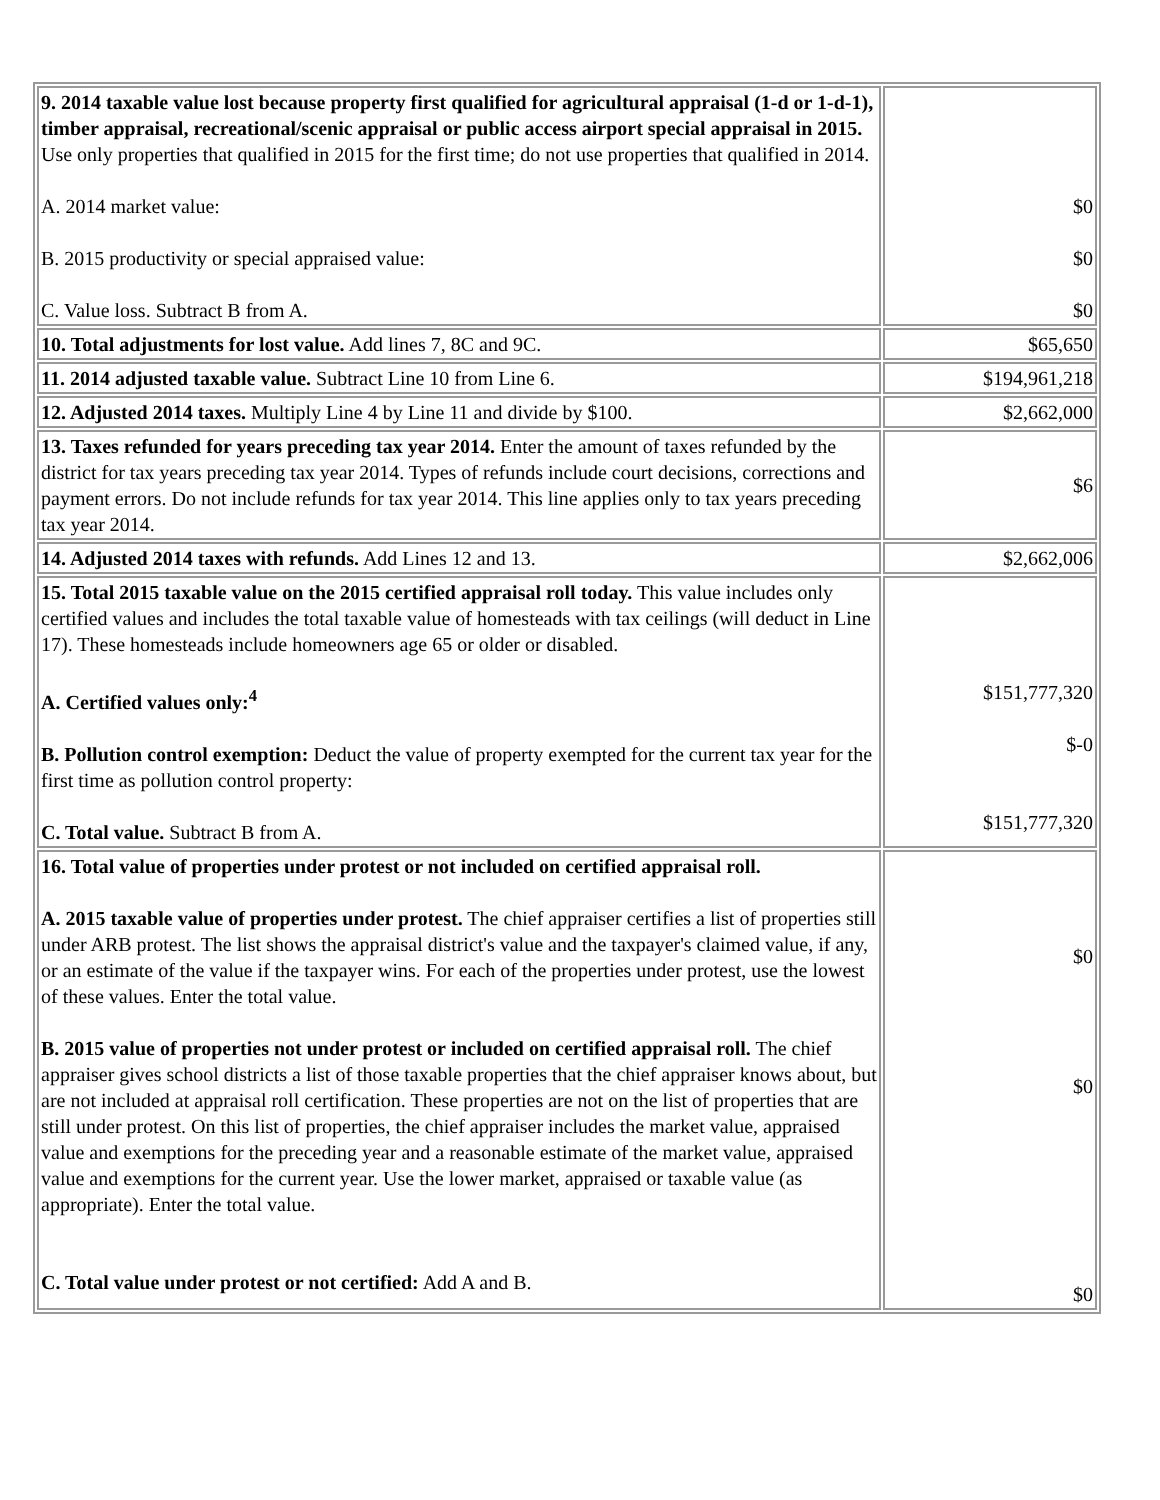| 9. 2014 taxable value lost because property first qualified for agricultural appraisal (1-d or 1-d-1), timber appraisal, recreational/scenic appraisal or public access airport special appraisal in 2015. Use only properties that qualified in 2015 for the first time; do not use properties that qualified in 2014. A. 2014 market value: B. 2015 productivity or special appraised value: C. Value loss. Subtract B from A. | $0 $0 $0 |
| 10. Total adjustments for lost value. Add lines 7, 8C and 9C. | $65,650 |
| 11. 2014 adjusted taxable value. Subtract Line 10 from Line 6. | $194,961,218 |
| 12. Adjusted 2014 taxes. Multiply Line 4 by Line 11 and divide by $100. | $2,662,000 |
| 13. Taxes refunded for years preceding tax year 2014. Enter the amount of taxes refunded by the district for tax years preceding tax year 2014. Types of refunds include court decisions, corrections and payment errors. Do not include refunds for tax year 2014. This line applies only to tax years preceding tax year 2014. | $6 |
| 14. Adjusted 2014 taxes with refunds. Add Lines 12 and 13. | $2,662,006 |
| 15. Total 2015 taxable value on the 2015 certified appraisal roll today. This value includes only certified values and includes the total taxable value of homesteads with tax ceilings (will deduct in Line 17). These homesteads include homeowners age 65 or older or disabled. A. Certified values only:<sup>4</sup> B. Pollution control exemption: Deduct the value of property exempted for the current tax year for the first time as pollution control property: C. Total value. Subtract B from A. | $151,777,320 $-0 $151,777,320 |
| 16. Total value of properties under protest or not included on certified appraisal roll. A. 2015 taxable value of properties under protest. The chief appraiser certifies a list of properties still under ARB protest. The list shows the appraisal district's value and the taxpayer's claimed value, if any, or an estimate of the value if the taxpayer wins. For each of the properties under protest, use the lowest of these values. Enter the total value. B. 2015 value of properties not under protest or included on certified appraisal roll. The chief appraiser gives school districts a list of those taxable properties that the chief appraiser knows about, but are not included at appraisal roll certification. These properties are not on the list of properties that are still under protest. On this list of properties, the chief appraiser includes the market value, appraised value and exemptions for the preceding year and a reasonable estimate of the market value, appraised value and exemptions for the current year. Use the lower market, appraised or taxable value (as appropriate). Enter the total value. C. Total value under protest or not certified: Add A and B. | $0 $0 $0 |